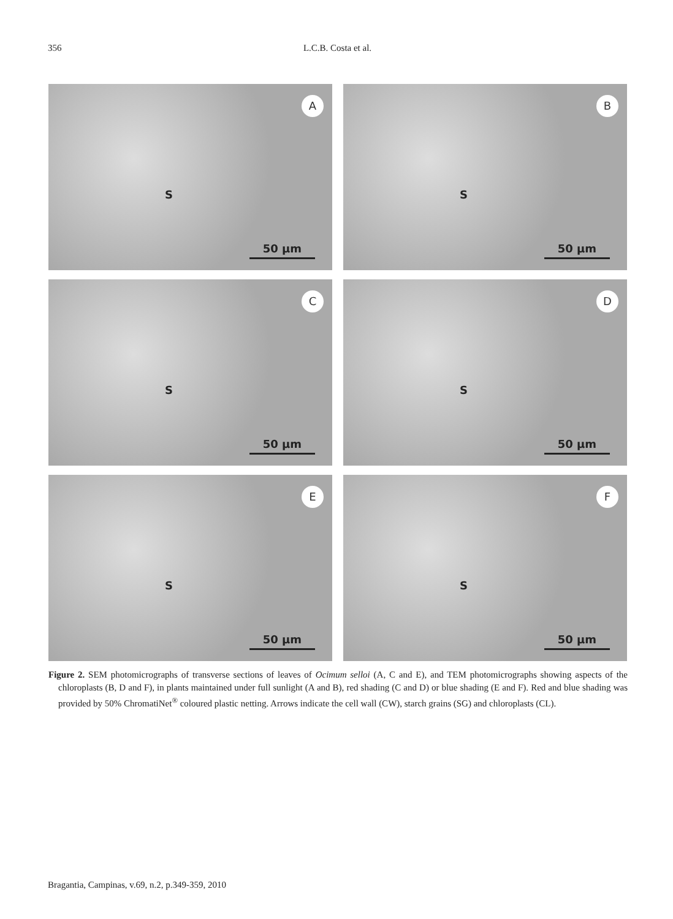356 L.C.B. Costa et al.
A
S
50 µm
B
S
50 µm
C
S
50 µm
D
S
50 µm
E
S
50 µm
F
S
50 µm
Figure 2. SEM photomicrographs of transverse sections of leaves of Ocimum selloi (A, C and E), and TEM photomicrographs showing aspects of the chloroplasts (B, D and F), in plants maintained under full sunlight (A and B), red shading (C and D) or blue shading (E and F). Red and blue shading was provided by 50% ChromatiNet<sup>®</sup> coloured plastic netting. Arrows indicate the cell wall (CW), starch grains (SG) and chloroplasts (CL).
Bragantia, Campinas, v.69, n.2, p.349-359, 2010